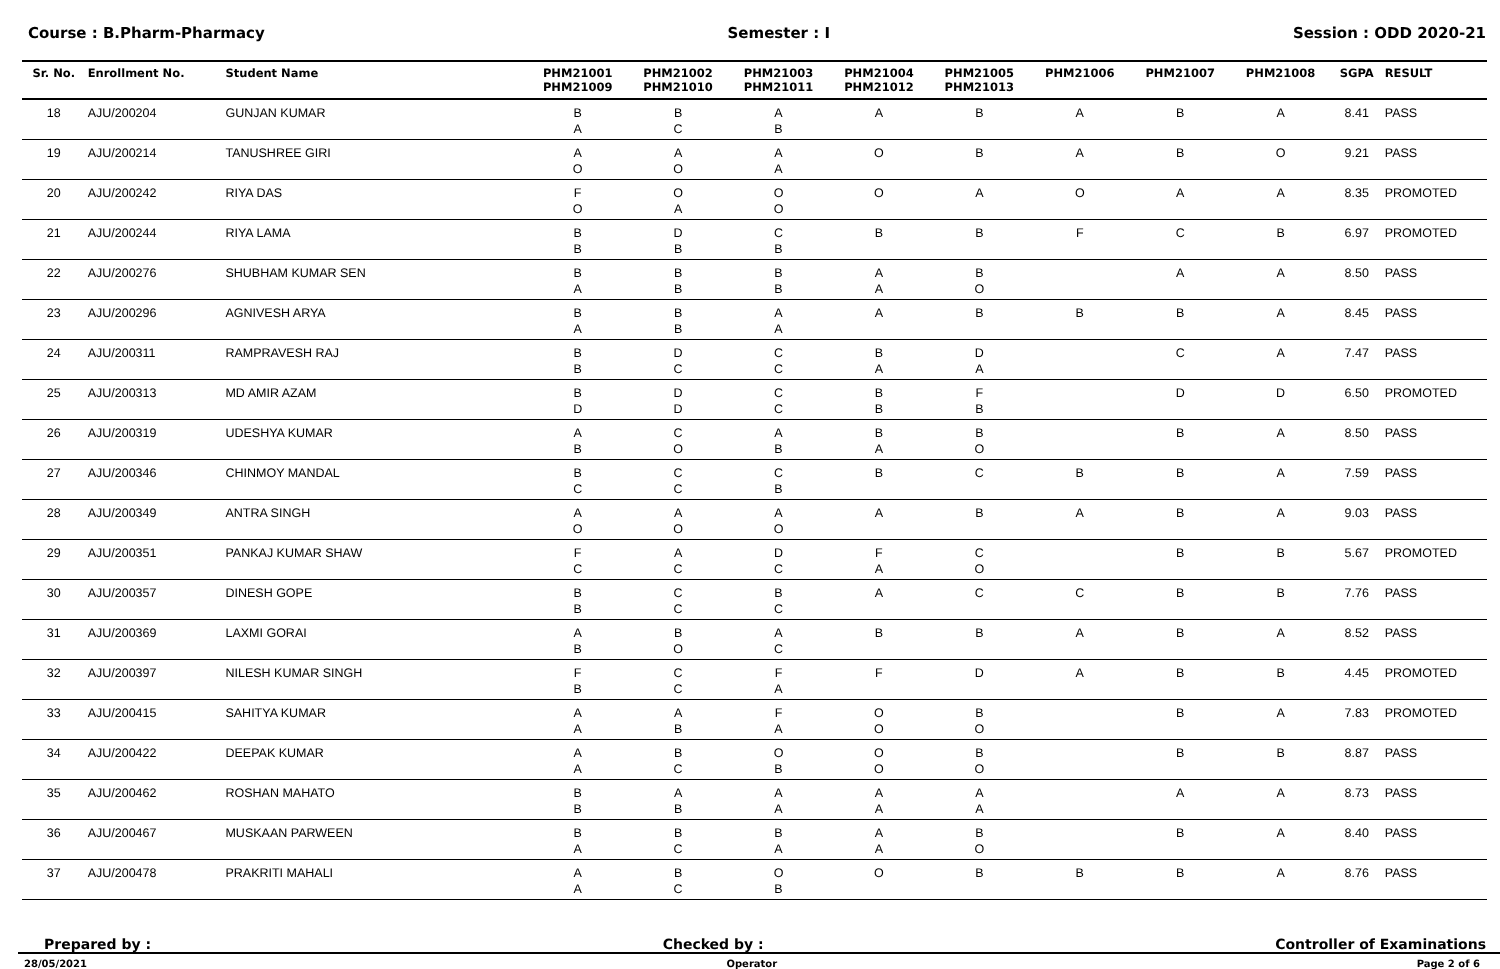Course : B.Pharm-Pharmacy Semester : I Session : ODD 2020-21
| Sr. No. | Enrollment No. | Student Name | PHM21001 PHM21009 | PHM21002 PHM21010 | PHM21003 PHM21011 | PHM21004 PHM21012 | PHM21005 PHM21013 | PHM21006 | PHM21007 | PHM21008 | SGPA | RESULT |
| --- | --- | --- | --- | --- | --- | --- | --- | --- | --- | --- | --- | --- |
| 18 | AJU/200204 | GUNJAN KUMAR | B A | B C | A B | A | B | A | B | A | 8.41 | PASS |
| 19 | AJU/200214 | TANUSHREE GIRI | A O | A O | A A | O | B | A | B | O | 9.21 | PASS |
| 20 | AJU/200242 | RIYA DAS | F O | O A | O O | O | A | O | A | A | 8.35 | PROMOTED |
| 21 | AJU/200244 | RIYA LAMA | B B | D B | C B | B | B | F | C | B | 6.97 | PROMOTED |
| 22 | AJU/200276 | SHUBHAM KUMAR SEN | B A | B B | B B | A A | B O | | A | A | 8.50 | PASS |
| 23 | AJU/200296 | AGNIVESH ARYA | B A | B B | A A | A | B | B | B | A | 8.45 | PASS |
| 24 | AJU/200311 | RAMPRAVESH RAJ | B B | D C | C C | B A | D A | | C | A | 7.47 | PASS |
| 25 | AJU/200313 | MD AMIR AZAM | B D | D D | C C | B B | F B | | D | D | 6.50 | PROMOTED |
| 26 | AJU/200319 | UDESHYA KUMAR | A B | C O | A B | B A | B O | | B | A | 8.50 | PASS |
| 27 | AJU/200346 | CHINMOY MANDAL | B C | C C | C B | B | C | B | B | A | 7.59 | PASS |
| 28 | AJU/200349 | ANTRA SINGH | A O | A O | A O | A | B | A | B | A | 9.03 | PASS |
| 29 | AJU/200351 | PANKAJ KUMAR SHAW | F C | A C | D C | F A | C O | | B | B | 5.67 | PROMOTED |
| 30 | AJU/200357 | DINESH GOPE | B B | C C | B C | A | C | C | B | B | 7.76 | PASS |
| 31 | AJU/200369 | LAXMI GORAI | A B | B O | A C | B | B | A | B | A | 8.52 | PASS |
| 32 | AJU/200397 | NILESH KUMAR SINGH | F B | C C | F A | F | D | A | B | B | 4.45 | PROMOTED |
| 33 | AJU/200415 | SAHITYA KUMAR | A A | A B | F A | O O | B O | | B | A | 7.83 | PROMOTED |
| 34 | AJU/200422 | DEEPAK KUMAR | A A | B C | O B | O O | B O | | B | B | 8.87 | PASS |
| 35 | AJU/200462 | ROSHAN MAHATO | B B | A B | A A | A A | A A | | A | A | 8.73 | PASS |
| 36 | AJU/200467 | MUSKAAN PARWEEN | B A | B C | B A | A A | B O | | B | A | 8.40 | PASS |
| 37 | AJU/200478 | PRAKRITI MAHALI | A A | B C | O B | O | B | B | B | A | 8.76 | PASS |
Prepared by : Checked by : Controller of Examinations
28/05/2021 Operator Page 2 of 6